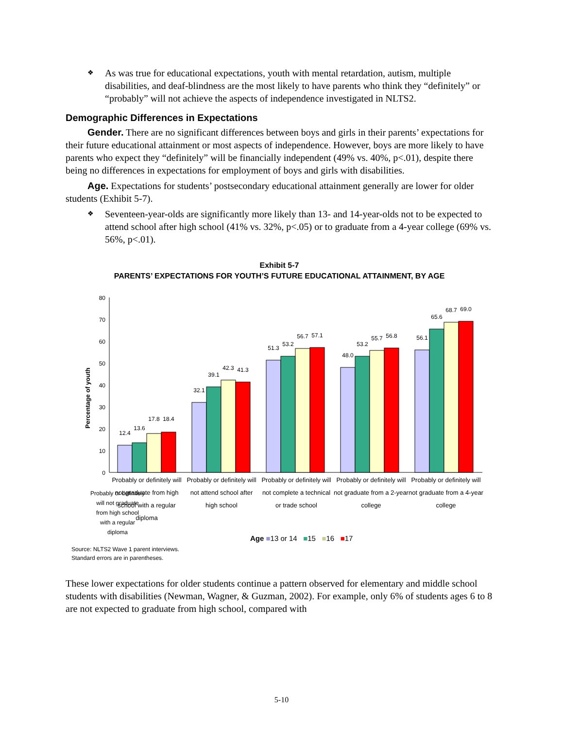❖
As was true for educational expectations, youth with mental retardation, autism, multiple disabilities, and deaf-blindness are the most likely to have parents who think they “definitely” or “probably” will not achieve the aspects of independence investigated in NLTS2.
Demographic Differences in Expectations
Gender. There are no significant differences between boys and girls in their parents’ expectations for their future educational attainment or most aspects of independence. However, boys are more likely to have parents who expect they “definitely” will be financially independent (49% vs. 40%, p<.01), despite there being no differences in expectations for employment of boys and girls with disabilities.
Age. Expectations for students’ postsecondary educational attainment generally are lower for older students (Exhibit 5-7).
❖
Seventeen-year-olds are significantly more likely than 13- and 14-year-olds not to be expected to attend school after high school (41% vs. 32%, p<.05) or to graduate from a 4-year college (69% vs. 56%, p<.01).
Exhibit 5-7
PARENTS’ EXPECTATIONS FOR YOUTH’S FUTURE EDUCATIONAL ATTAINMENT, BY AGE
Percentage of youth
0
10
20
30
40
50
60
70
80
12.4
13.6
17.8
18.4
32.1
39.1
42.3
41.3
51.3
53.2
56.7
57.1
48.0
53.2
55.7
56.8
56.1
65.6
68.7
69.0
Probably or definitely
will not graduate
from high school
with a regular
diploma
Probably or definitely will not graduate from high school with a regular diploma
Probably or definitely will not attend school after high school
Probably or definitely will not complete a technical or trade school
Probably or definitely will not graduate from a 2-year college
Probably or definitely will not graduate from a 4-year college
Age ■13 or 14 ■15 ■16 ■17
Source: NLTS2 Wave 1 parent interviews.
Standard errors are in parentheses.
These lower expectations for older students continue a pattern observed for elementary and middle school students with disabilities (Newman, Wagner, & Guzman, 2002). For example, only 6% of students ages 6 to 8 are not expected to graduate from high school, compared with
5-10